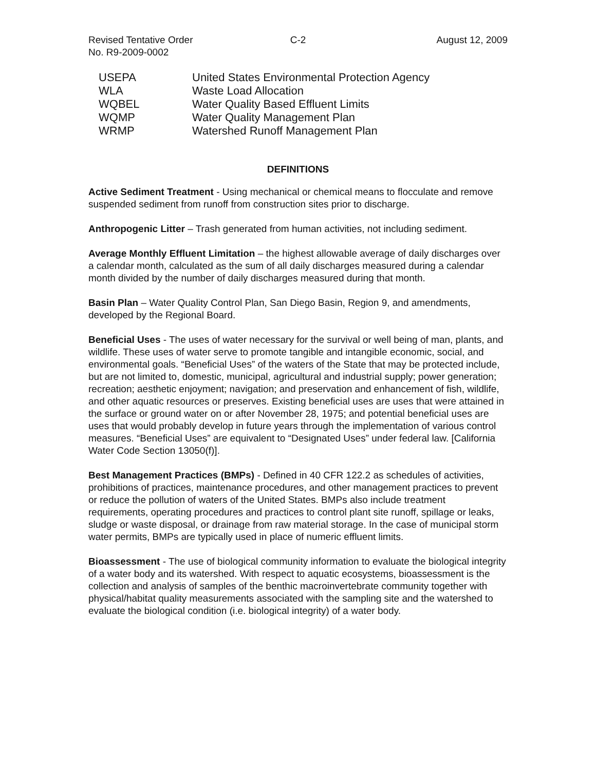Revised Tentative Order
No. R9-2009-0002
C-2 August 12, 2009
| USEPA | United States Environmental Protection Agency |
| WLA | Waste Load Allocation |
| WQBEL | Water Quality Based Effluent Limits |
| WQMP | Water Quality Management Plan |
| WRMP | Watershed Runoff Management Plan |
DEFINITIONS
Active Sediment Treatment - Using mechanical or chemical means to flocculate and remove suspended sediment from runoff from construction sites prior to discharge.
Anthropogenic Litter – Trash generated from human activities, not including sediment.
Average Monthly Effluent Limitation – the highest allowable average of daily discharges over a calendar month, calculated as the sum of all daily discharges measured during a calendar month divided by the number of daily discharges measured during that month.
Basin Plan – Water Quality Control Plan, San Diego Basin, Region 9, and amendments, developed by the Regional Board.
Beneficial Uses - The uses of water necessary for the survival or well being of man, plants, and wildlife. These uses of water serve to promote tangible and intangible economic, social, and environmental goals. “Beneficial Uses” of the waters of the State that may be protected include, but are not limited to, domestic, municipal, agricultural and industrial supply; power generation; recreation; aesthetic enjoyment; navigation; and preservation and enhancement of fish, wildlife, and other aquatic resources or preserves. Existing beneficial uses are uses that were attained in the surface or ground water on or after November 28, 1975; and potential beneficial uses are uses that would probably develop in future years through the implementation of various control measures. “Beneficial Uses” are equivalent to “Designated Uses” under federal law. [California Water Code Section 13050(f)].
Best Management Practices (BMPs) - Defined in 40 CFR 122.2 as schedules of activities, prohibitions of practices, maintenance procedures, and other management practices to prevent or reduce the pollution of waters of the United States. BMPs also include treatment requirements, operating procedures and practices to control plant site runoff, spillage or leaks, sludge or waste disposal, or drainage from raw material storage. In the case of municipal storm water permits, BMPs are typically used in place of numeric effluent limits.
Bioassessment - The use of biological community information to evaluate the biological integrity of a water body and its watershed. With respect to aquatic ecosystems, bioassessment is the collection and analysis of samples of the benthic macroinvertebrate community together with physical/habitat quality measurements associated with the sampling site and the watershed to evaluate the biological condition (i.e. biological integrity) of a water body.